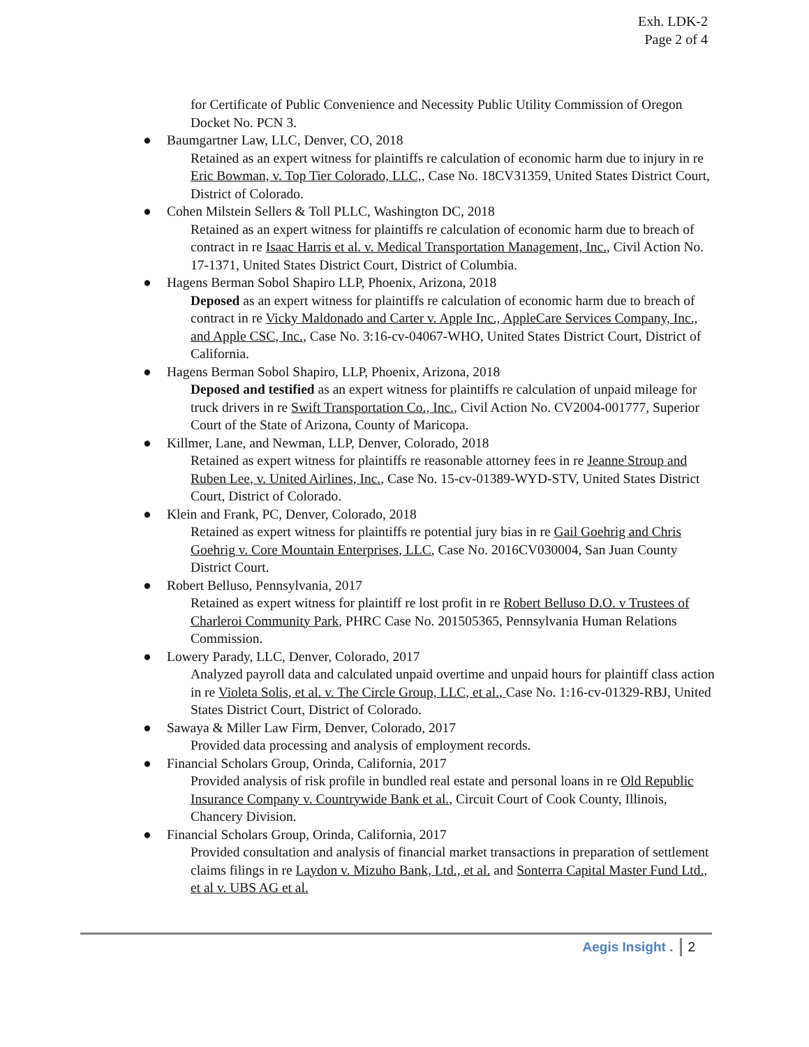Exh. LDK-2
Page 2 of 4
for Certificate of Public Convenience and Necessity Public Utility Commission of Oregon Docket No. PCN 3.
● Baumgartner Law, LLC, Denver, CO, 2018
Retained as an expert witness for plaintiffs re calculation of economic harm due to injury in re Eric Bowman, v. Top Tier Colorado, LLC,, Case No. 18CV31359, United States District Court, District of Colorado.
● Cohen Milstein Sellers & Toll PLLC, Washington DC, 2018
Retained as an expert witness for plaintiffs re calculation of economic harm due to breach of contract in re Isaac Harris et al. v. Medical Transportation Management, Inc., Civil Action No. 17-1371, United States District Court, District of Columbia.
● Hagens Berman Sobol Shapiro LLP, Phoenix, Arizona, 2018
Deposed as an expert witness for plaintiffs re calculation of economic harm due to breach of contract in re Vicky Maldonado and Carter v. Apple Inc., AppleCare Services Company, Inc., and Apple CSC, Inc., Case No. 3:16-cv-04067-WHO, United States District Court, District of California.
● Hagens Berman Sobol Shapiro, LLP, Phoenix, Arizona, 2018
Deposed and testified as an expert witness for plaintiffs re calculation of unpaid mileage for truck drivers in re Swift Transportation Co., Inc., Civil Action No. CV2004-001777, Superior Court of the State of Arizona, County of Maricopa.
● Killmer, Lane, and Newman, LLP, Denver, Colorado, 2018
Retained as expert witness for plaintiffs re reasonable attorney fees in re Jeanne Stroup and Ruben Lee, v. United Airlines, Inc., Case No. 15-cv-01389-WYD-STV, United States District Court, District of Colorado.
● Klein and Frank, PC, Denver, Colorado, 2018
Retained as expert witness for plaintiffs re potential jury bias in re Gail Goehrig and Chris Goehrig v. Core Mountain Enterprises, LLC, Case No. 2016CV030004, San Juan County District Court.
● Robert Belluso, Pennsylvania, 2017
Retained as expert witness for plaintiff re lost profit in re Robert Belluso D.O. v Trustees of Charleroi Community Park, PHRC Case No. 201505365, Pennsylvania Human Relations Commission.
● Lowery Parady, LLC, Denver, Colorado, 2017
Analyzed payroll data and calculated unpaid overtime and unpaid hours for plaintiff class action in re Violeta Solis, et al. v. The Circle Group, LLC, et al., Case No. 1:16-cv-01329-RBJ, United States District Court, District of Colorado.
● Sawaya & Miller Law Firm, Denver, Colorado, 2017
Provided data processing and analysis of employment records.
● Financial Scholars Group, Orinda, California, 2017
Provided analysis of risk profile in bundled real estate and personal loans in re Old Republic Insurance Company v. Countrywide Bank et al., Circuit Court of Cook County, Illinois, Chancery Division.
● Financial Scholars Group, Orinda, California, 2017
Provided consultation and analysis of financial market transactions in preparation of settlement claims filings in re Laydon v. Mizuho Bank, Ltd., et al. and Sonterra Capital Master Fund Ltd., et al v. UBS AG et al.
Aegis Insight . 2